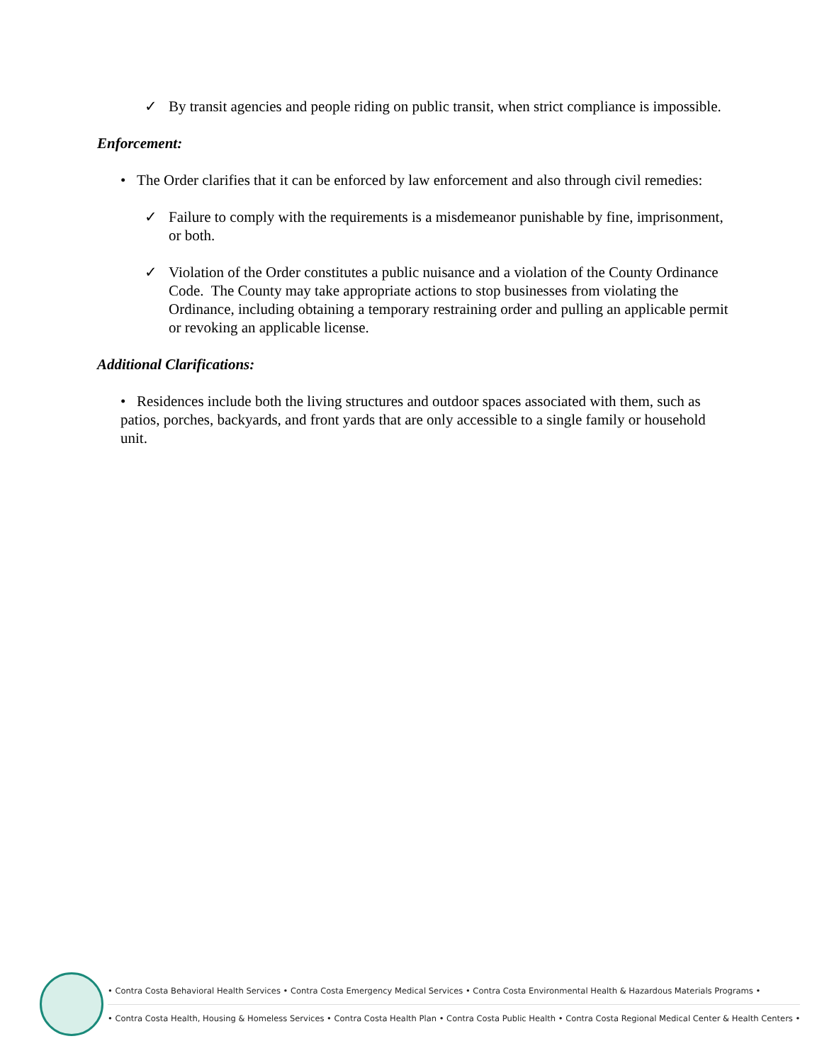✓ By transit agencies and people riding on public transit, when strict compliance is impossible.
Enforcement:
• The Order clarifies that it can be enforced by law enforcement and also through civil remedies:
✓ Failure to comply with the requirements is a misdemeanor punishable by fine, imprisonment, or both.
✓ Violation of the Order constitutes a public nuisance and a violation of the County Ordinance Code. The County may take appropriate actions to stop businesses from violating the Ordinance, including obtaining a temporary restraining order and pulling an applicable permit or revoking an applicable license.
Additional Clarifications:
• Residences include both the living structures and outdoor spaces associated with them, such as patios, porches, backyards, and front yards that are only accessible to a single family or household unit.
• Contra Costa Behavioral Health Services • Contra Costa Emergency Medical Services • Contra Costa Environmental Health & Hazardous Materials Programs •
• Contra Costa Health, Housing & Homeless Services • Contra Costa Health Plan • Contra Costa Public Health • Contra Costa Regional Medical Center & Health Centers •